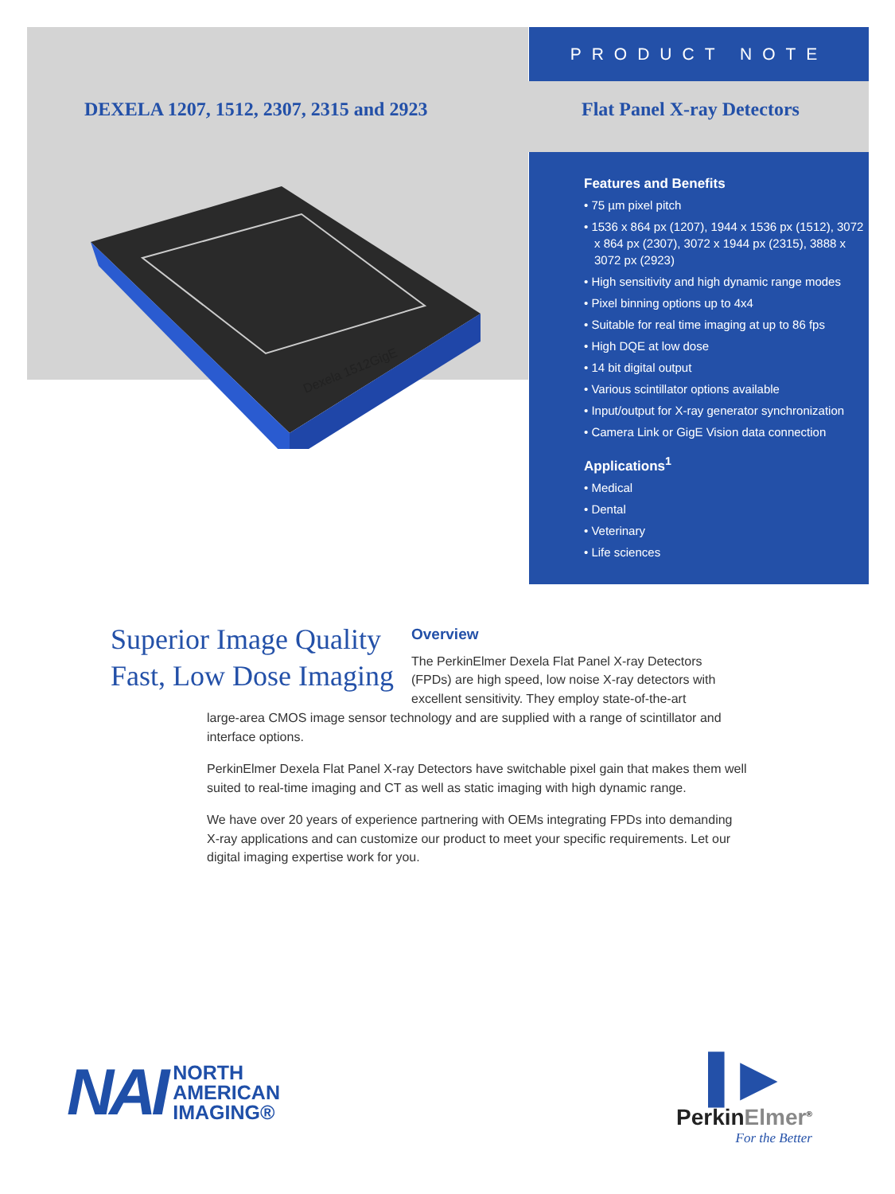PRODUCT NOTE
DEXELA 1207, 1512, 2307, 2315 and 2923
Flat Panel X-ray Detectors
Dexela 1512GigE
Features and Benefits
• 75 µm pixel pitch
• 1536 x 864 px (1207), 1944 x 1536 px (1512), 3072 x 864 px (2307), 3072 x 1944 px (2315), 3888 x 3072 px (2923)
• High sensitivity and high dynamic range modes
• Pixel binning options up to 4x4
• Suitable for real time imaging at up to 86 fps
• High DQE at low dose
• 14 bit digital output
• Various scintillator options available
• Input/output for X-ray generator synchronization
• Camera Link or GigE Vision data connection
Applications<sup>1</sup>
• Medical
• Dental
• Veterinary
• Life sciences
Superior Image Quality
Fast, Low Dose Imaging
Overview
The PerkinElmer Dexela Flat Panel X-ray Detectors (FPDs) are high speed, low noise X-ray detectors with excellent sensitivity. They employ state-of-the-art
large-area CMOS image sensor technology and are supplied with a range of scintillator and interface options.
PerkinElmer Dexela Flat Panel X-ray Detectors have switchable pixel gain that makes them well suited to real-time imaging and CT as well as static imaging with high dynamic range.
We have over 20 years of experience partnering with OEMs integrating FPDs into demanding X-ray applications and can customize our product to meet your specific requirements. Let our digital imaging expertise work for you.
NAI NORTH
AMERICAN
IMAGING®
▌▶
PerkinElmer<sup>®</sup>
For the Better